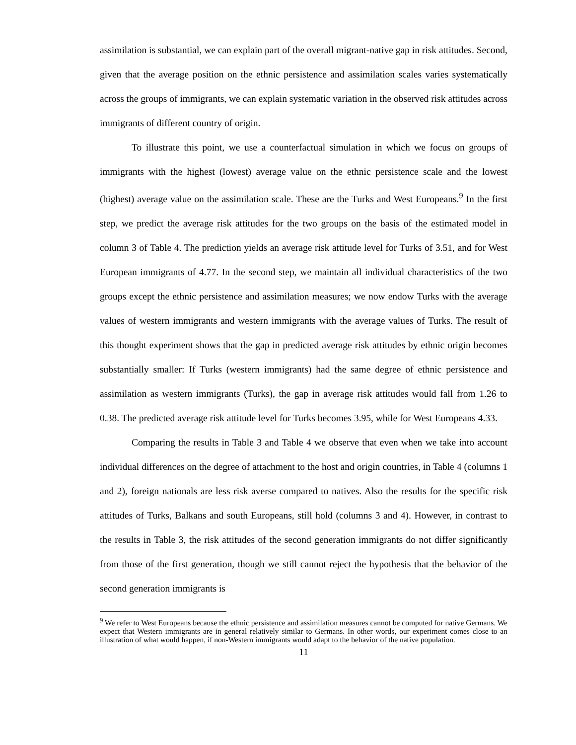assimilation is substantial, we can explain part of the overall migrant-native gap in risk attitudes. Second, given that the average position on the ethnic persistence and assimilation scales varies systematically across the groups of immigrants, we can explain systematic variation in the observed risk attitudes across immigrants of different country of origin.
To illustrate this point, we use a counterfactual simulation in which we focus on groups of immigrants with the highest (lowest) average value on the ethnic persistence scale and the lowest (highest) average value on the assimilation scale. These are the Turks and West Europeans.<sup>9</sup> In the first step, we predict the average risk attitudes for the two groups on the basis of the estimated model in column 3 of Table 4. The prediction yields an average risk attitude level for Turks of 3.51, and for West European immigrants of 4.77. In the second step, we maintain all individual characteristics of the two groups except the ethnic persistence and assimilation measures; we now endow Turks with the average values of western immigrants and western immigrants with the average values of Turks. The result of this thought experiment shows that the gap in predicted average risk attitudes by ethnic origin becomes substantially smaller: If Turks (western immigrants) had the same degree of ethnic persistence and assimilation as western immigrants (Turks), the gap in average risk attitudes would fall from 1.26 to 0.38. The predicted average risk attitude level for Turks becomes 3.95, while for West Europeans 4.33.
Comparing the results in Table 3 and Table 4 we observe that even when we take into account individual differences on the degree of attachment to the host and origin countries, in Table 4 (columns 1 and 2), foreign nationals are less risk averse compared to natives. Also the results for the specific risk attitudes of Turks, Balkans and south Europeans, still hold (columns 3 and 4). However, in contrast to the results in Table 3, the risk attitudes of the second generation immigrants do not differ significantly from those of the first generation, though we still cannot reject the hypothesis that the behavior of the second generation immigrants is
<sup>9</sup> We refer to West Europeans because the ethnic persistence and assimilation measures cannot be computed for native Germans. We expect that Western immigrants are in general relatively similar to Germans. In other words, our experiment comes close to an illustration of what would happen, if non-Western immigrants would adapt to the behavior of the native population.
11